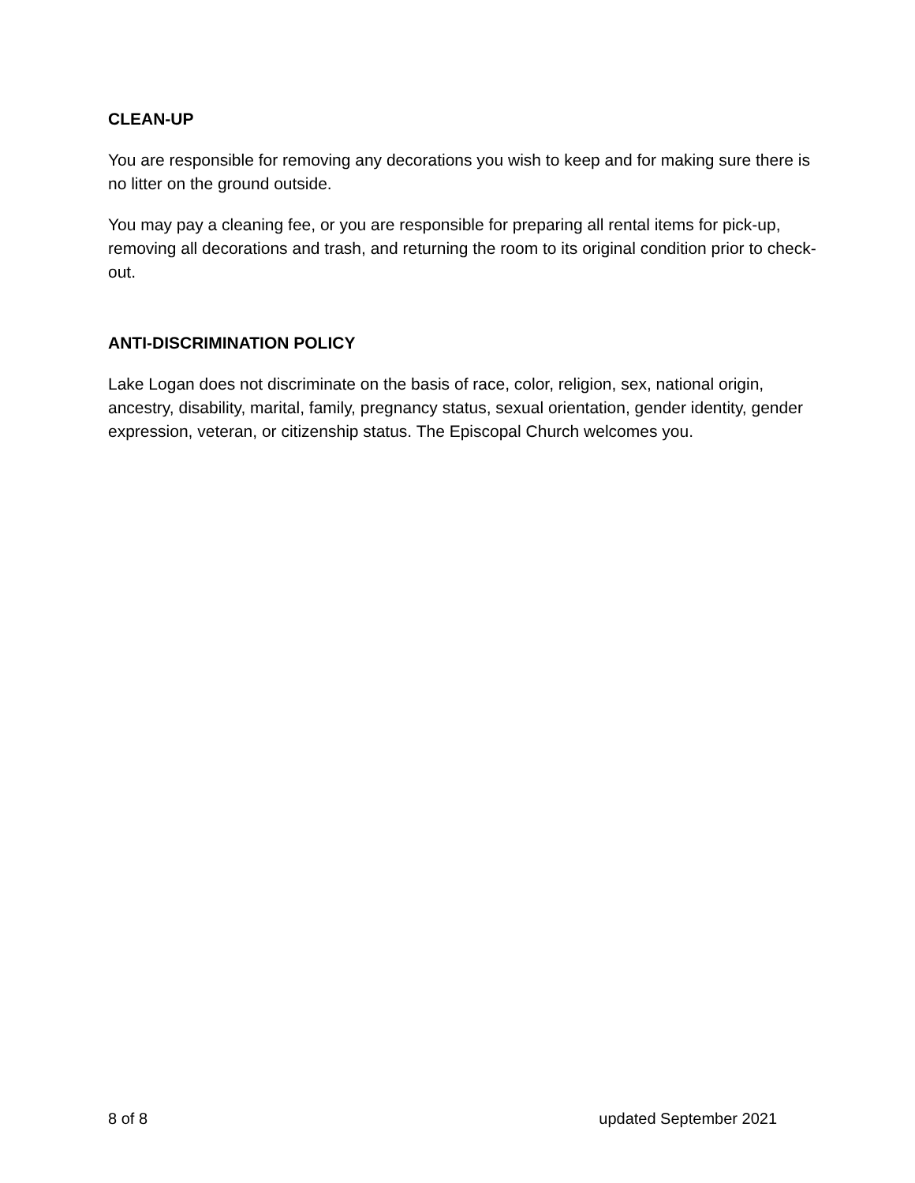CLEAN-UP
You are responsible for removing any decorations you wish to keep and for making sure there is no litter on the ground outside.
You may pay a cleaning fee, or you are responsible for preparing all rental items for pick-up, removing all decorations and trash, and returning the room to its original condition prior to check-out.
ANTI-DISCRIMINATION POLICY
Lake Logan does not discriminate on the basis of race, color, religion, sex, national origin, ancestry, disability, marital, family, pregnancy status, sexual orientation, gender identity, gender expression, veteran, or citizenship status. The Episcopal Church welcomes you.
8 of 8 updated September 2021